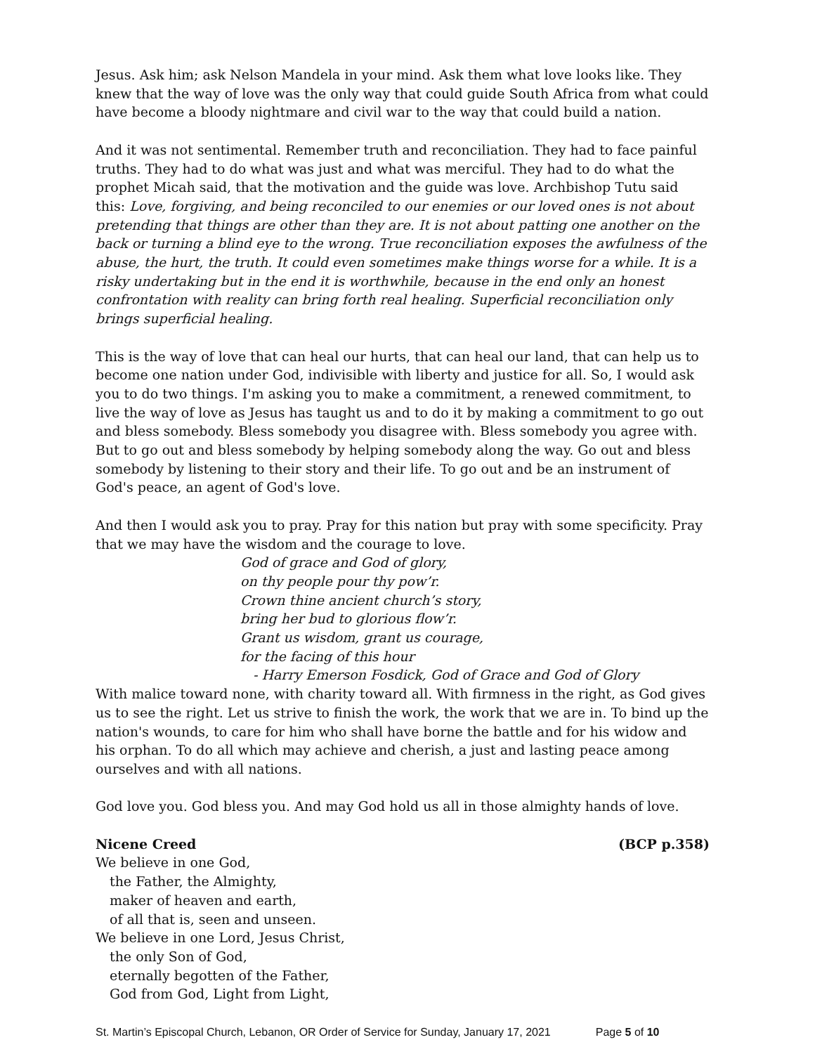Jesus. Ask him; ask Nelson Mandela in your mind. Ask them what love looks like. They knew that the way of love was the only way that could guide South Africa from what could have become a bloody nightmare and civil war to the way that could build a nation.
And it was not sentimental. Remember truth and reconciliation. They had to face painful truths. They had to do what was just and what was merciful. They had to do what the prophet Micah said, that the motivation and the guide was love. Archbishop Tutu said this: Love, forgiving, and being reconciled to our enemies or our loved ones is not about pretending that things are other than they are. It is not about patting one another on the back or turning a blind eye to the wrong. True reconciliation exposes the awfulness of the abuse, the hurt, the truth. It could even sometimes make things worse for a while. It is a risky undertaking but in the end it is worthwhile, because in the end only an honest confrontation with reality can bring forth real healing. Superficial reconciliation only brings superficial healing.
This is the way of love that can heal our hurts, that can heal our land, that can help us to become one nation under God, indivisible with liberty and justice for all. So, I would ask you to do two things. I'm asking you to make a commitment, a renewed commitment, to live the way of love as Jesus has taught us and to do it by making a commitment to go out and bless somebody. Bless somebody you disagree with. Bless somebody you agree with. But to go out and bless somebody by helping somebody along the way. Go out and bless somebody by listening to their story and their life. To go out and be an instrument of God's peace, an agent of God's love.
And then I would ask you to pray. Pray for this nation but pray with some specificity. Pray that we may have the wisdom and the courage to love.
God of grace and God of glory,
on thy people pour thy pow’r.
Crown thine ancient church’s story,
bring her bud to glorious flow’r.
Grant us wisdom, grant us courage,
for the facing of this hour
- Harry Emerson Fosdick, God of Grace and God of Glory
With malice toward none, with charity toward all. With firmness in the right, as God gives us to see the right. Let us strive to finish the work, the work that we are in. To bind up the nation's wounds, to care for him who shall have borne the battle and for his widow and his orphan. To do all which may achieve and cherish, a just and lasting peace among ourselves and with all nations.
God love you. God bless you. And may God hold us all in those almighty hands of love.
Nicene Creed (BCP p.358)
We believe in one God,
the Father, the Almighty,
maker of heaven and earth,
of all that is, seen and unseen.
We believe in one Lord, Jesus Christ,
the only Son of God,
eternally begotten of the Father,
God from God, Light from Light,
St. Martin’s Episcopal Church, Lebanon, OR Order of Service for Sunday, January 17, 2021 Page 5 of 10